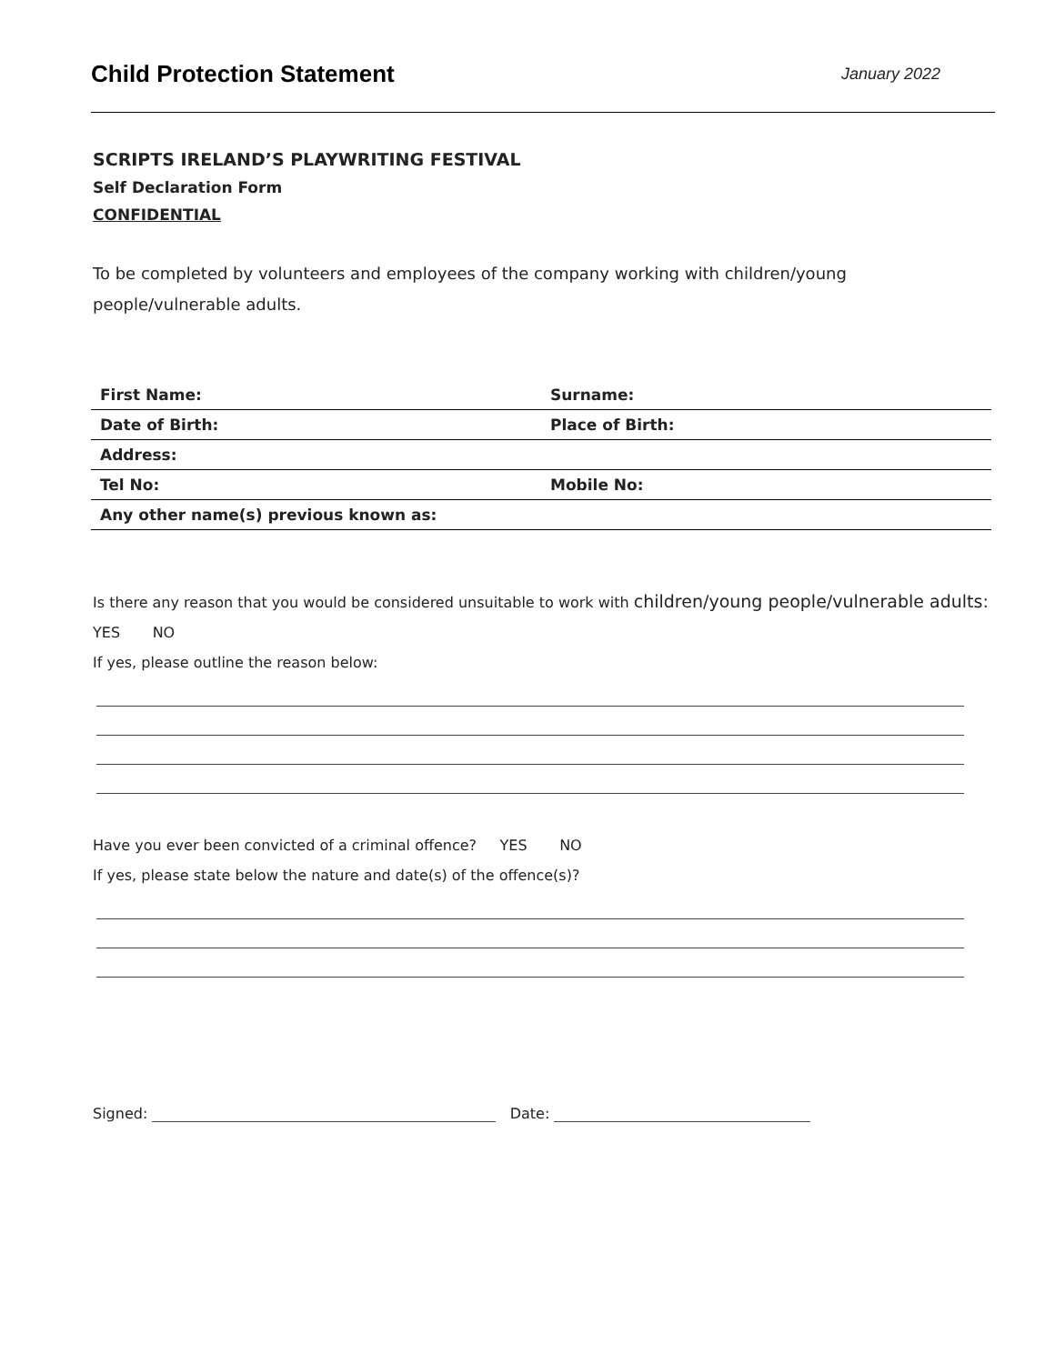Child Protection Statement
January 2022
SCRIPTS IRELAND’S PLAYWRITING FESTIVAL
Self Declaration Form
CONFIDENTIAL
To be completed by volunteers and employees of the company working with children/young people/vulnerable adults.
| First Name: | Surname: |
| Date of Birth: | Place of Birth: |
| Address: | |
| Tel No: | Mobile No: |
| Any other name(s) previous known as: | |
Is there any reason that you would be considered unsuitable to work with children/young people/vulnerable adults:
YES NO
If yes, please outline the reason below:
Have you ever been convicted of a criminal offence? YES NO
If yes, please state below the nature and date(s) of the offence(s)?
Signed: Date: